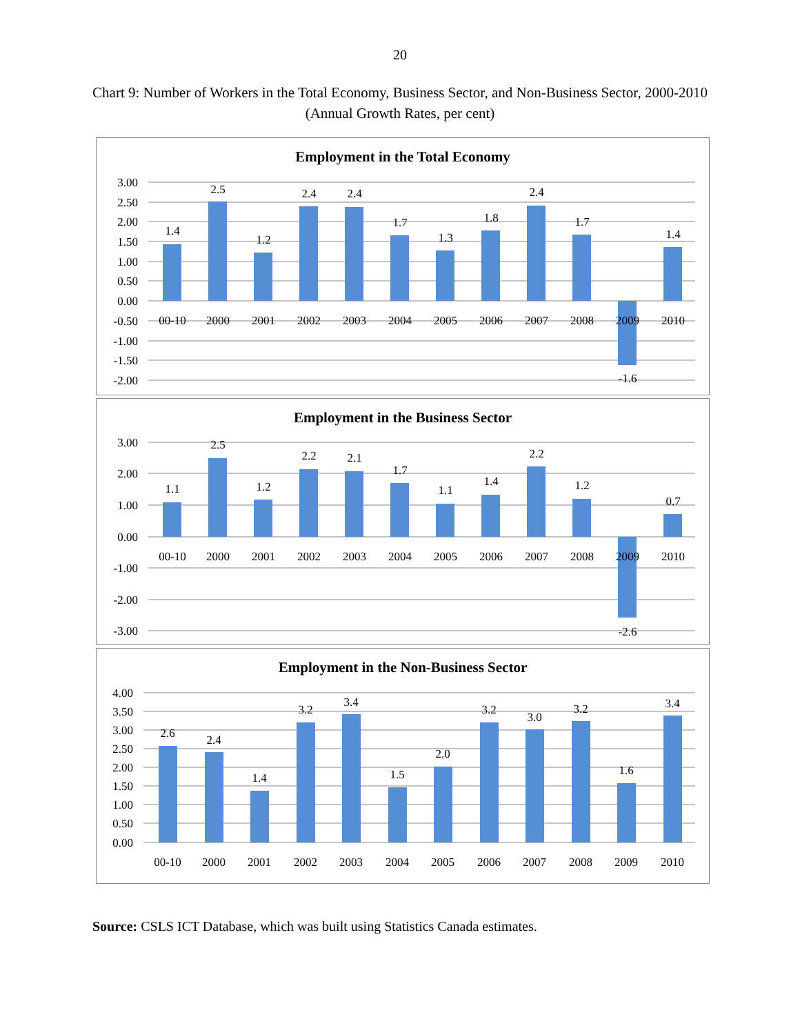20
Chart 9: Number of Workers in the Total Economy, Business Sector, and Non-Business Sector, 2000-2010 (Annual Growth Rates, per cent)
Employment in the Total Economy
3.00
2.50
2.00
1.50
1.00
0.50
0.00
-0.50
-1.00
-1.50
-2.00
00-10
2000
2001
2002
2003
2004
2005
2006
2007
2008
2009
2010
1.4
2.5
1.2
2.4
2.4
1.7
1.3
1.8
2.4
1.7
-1.6
1.4
Employment in the Business Sector
3.00
2.00
1.00
0.00
-1.00
-2.00
-3.00
00-10
2000
2001
2002
2003
2004
2005
2006
2007
2008
2009
2010
1.1
2.5
1.2
2.2
2.1
1.7
1.1
1.4
2.2
1.2
-2.6
0.7
Employment in the Non-Business Sector
4.00
3.50
3.00
2.50
2.00
1.50
1.00
0.50
0.00
00-10
2000
2001
2002
2003
2004
2005
2006
2007
2008
2009
2010
2.6
2.4
1.4
3.2
3.4
1.5
2.0
3.2
3.0
3.2
1.6
3.4
Source: CSLS ICT Database, which was built using Statistics Canada estimates.